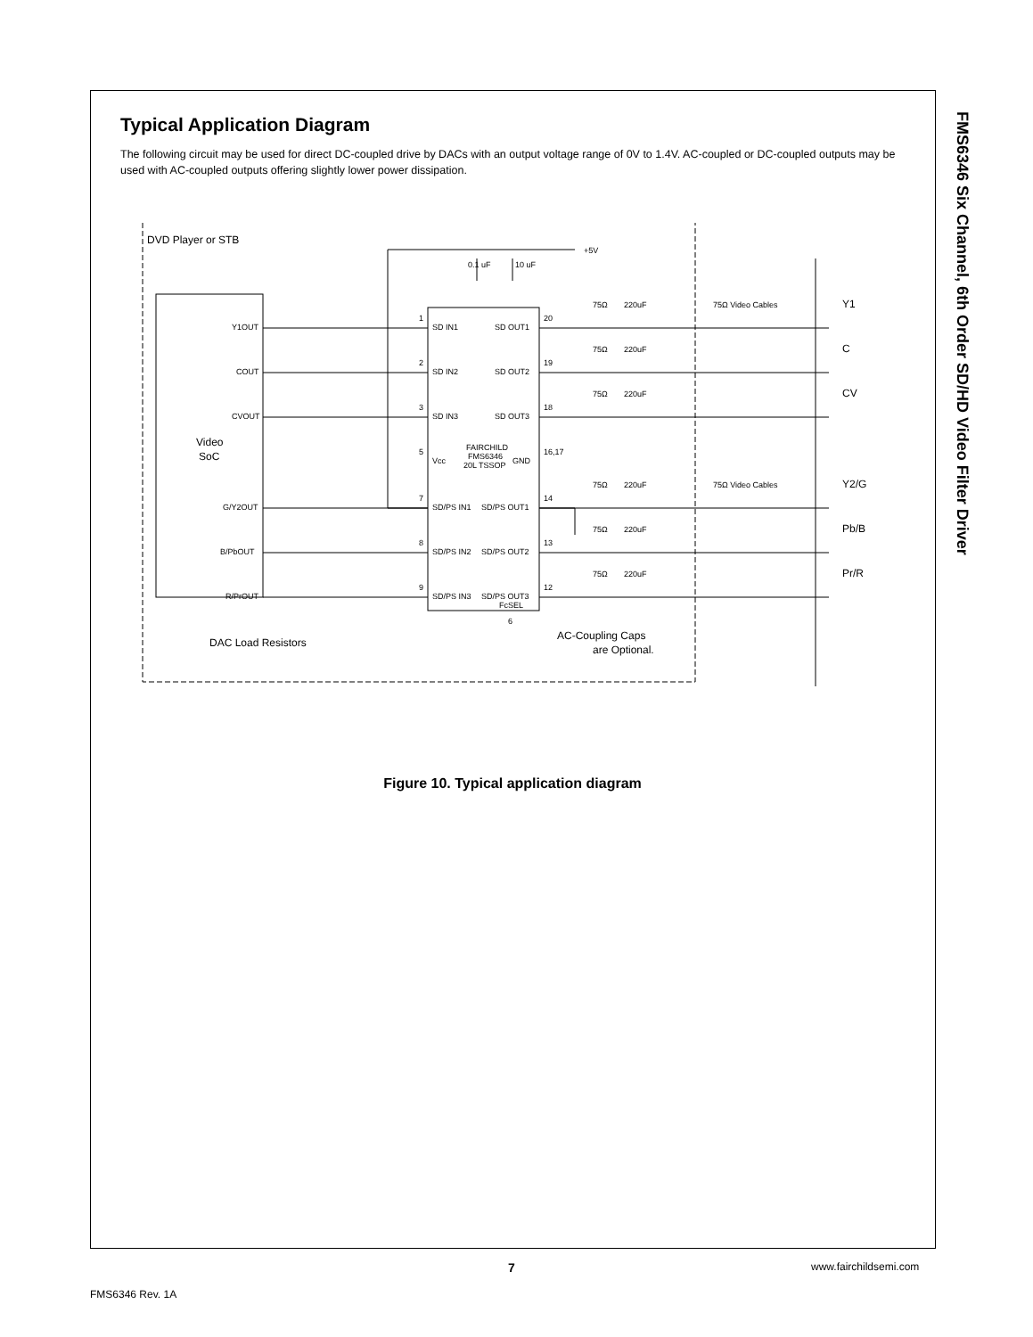FMS6346 Six Channel, 6th Order SD/HD Video Filter Driver
Typical Application Diagram
The following circuit may be used for direct DC-coupled drive by DACs with an output voltage range of 0V to 1.4V. AC-coupled or DC-coupled outputs may be used with AC-coupled outputs offering slightly lower power dissipation.
DVD Player or STB
+5V
0.1 uF
10 uF
Y1OUT
COUT
CVOUT
G/Y2OUT
B/PbOUT
R/PrOUT
Video
SoC
SD IN1
SD IN2
SD IN3
Vcc
FAIRCHILD
FMS6346
20L TSSOP
GND
SD/PS IN1
SD/PS IN2
SD/PS IN3
SD OUT1
SD OUT2
SD OUT3
SD/PS OUT1
SD/PS OUT2
SD/PS OUT3
FcSEL
6
1
2
3
5
7
8
9
20
19
18
16,17
14
13
12
75Ω
220uF
75Ω Video Cables
75Ω
220uF
75Ω
220uF
75Ω
220uF
75Ω Video Cables
75Ω
220uF
75Ω
220uF
Y1
C
CV
Y2/G
Pb/B
Pr/R
DAC Load Resistors
AC-Coupling Caps
are Optional.
Figure 10. Typical application diagram
FMS6346 Rev. 1A
7 www.fairchildsemi.com